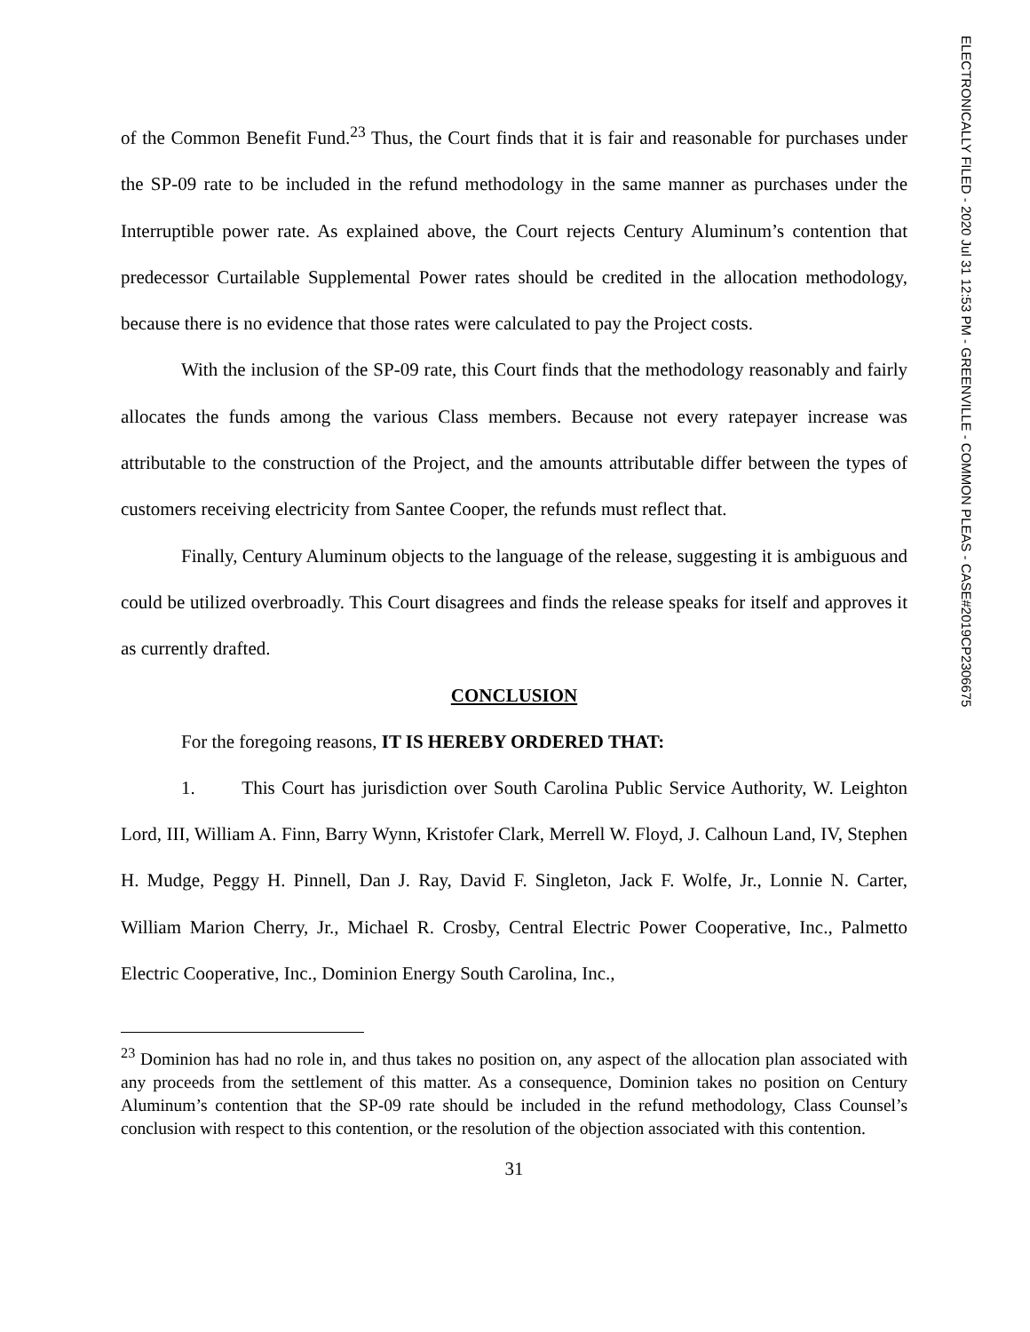of the Common Benefit Fund.<sup>23</sup> Thus, the Court finds that it is fair and reasonable for purchases under the SP-09 rate to be included in the refund methodology in the same manner as purchases under the Interruptible power rate. As explained above, the Court rejects Century Aluminum’s contention that predecessor Curtailable Supplemental Power rates should be credited in the allocation methodology, because there is no evidence that those rates were calculated to pay the Project costs.
With the inclusion of the SP-09 rate, this Court finds that the methodology reasonably and fairly allocates the funds among the various Class members. Because not every ratepayer increase was attributable to the construction of the Project, and the amounts attributable differ between the types of customers receiving electricity from Santee Cooper, the refunds must reflect that.
Finally, Century Aluminum objects to the language of the release, suggesting it is ambiguous and could be utilized overbroadly. This Court disagrees and finds the release speaks for itself and approves it as currently drafted.
CONCLUSION
For the foregoing reasons, IT IS HEREBY ORDERED THAT:
1. This Court has jurisdiction over South Carolina Public Service Authority, W. Leighton Lord, III, William A. Finn, Barry Wynn, Kristofer Clark, Merrell W. Floyd, J. Calhoun Land, IV, Stephen H. Mudge, Peggy H. Pinnell, Dan J. Ray, David F. Singleton, Jack F. Wolfe, Jr., Lonnie N. Carter, William Marion Cherry, Jr., Michael R. Crosby, Central Electric Power Cooperative, Inc., Palmetto Electric Cooperative, Inc., Dominion Energy South Carolina, Inc.,
<sup>23</sup> Dominion has had no role in, and thus takes no position on, any aspect of the allocation plan associated with any proceeds from the settlement of this matter. As a consequence, Dominion takes no position on Century Aluminum’s contention that the SP-09 rate should be included in the refund methodology, Class Counsel’s conclusion with respect to this contention, or the resolution of the objection associated with this contention.
31
ELECTRONICALLY FILED - 2020 Jul 31 12:53 PM - GREENVILLE - COMMON PLEAS - CASE#2019CP2306675